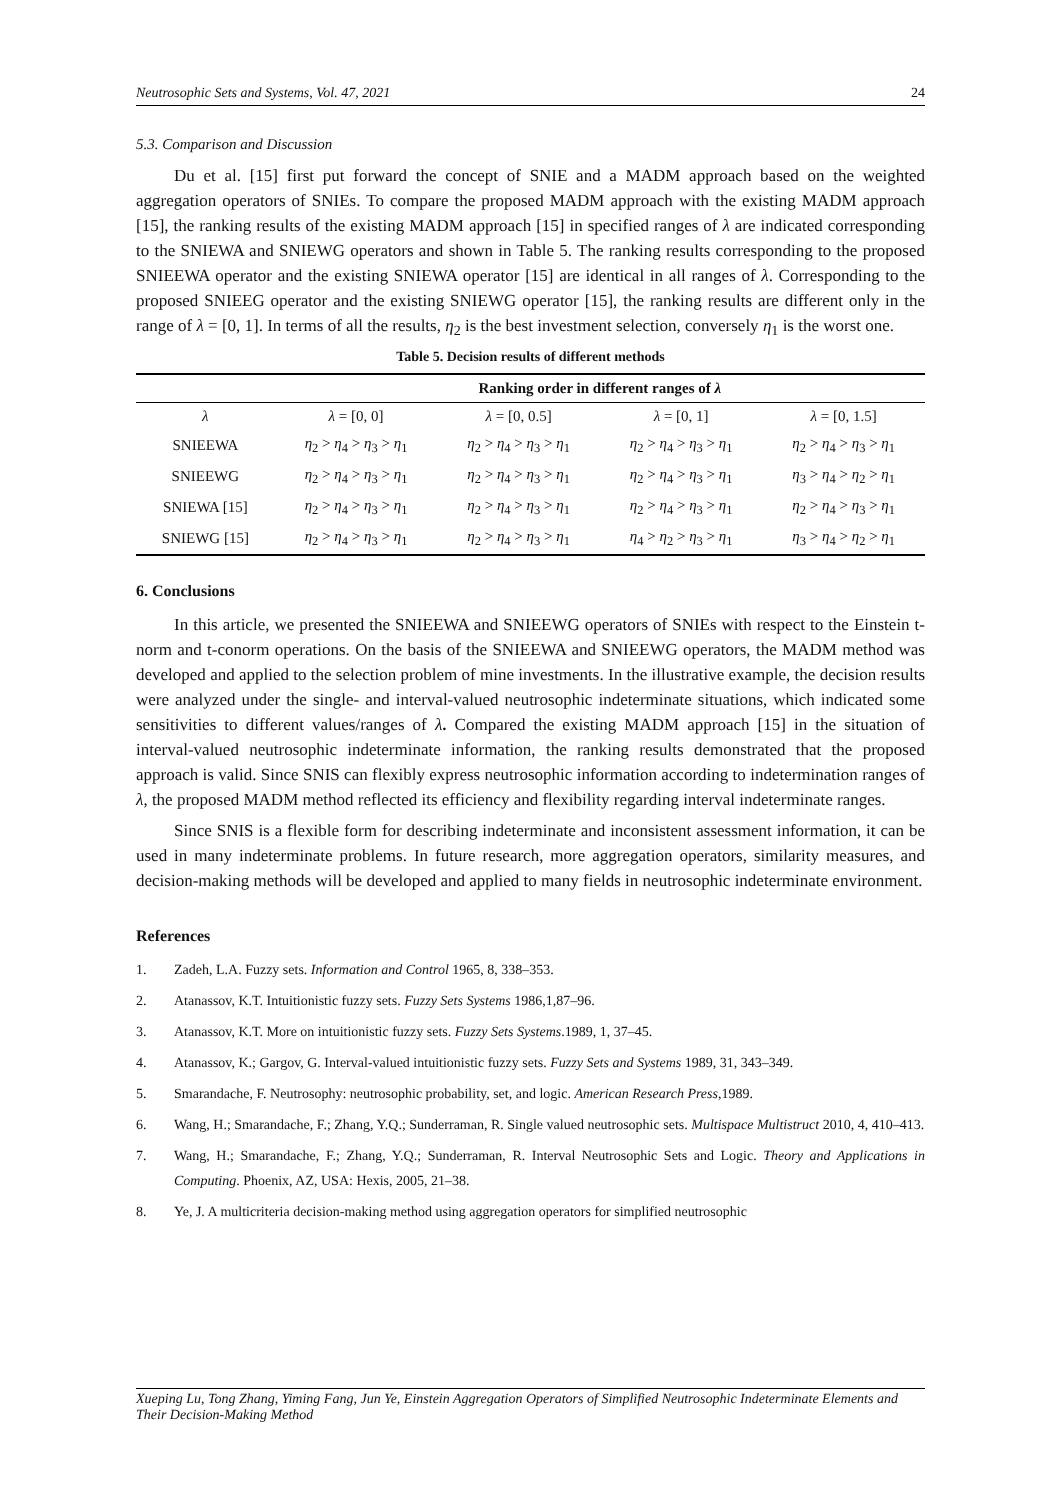Neutrosophic Sets and Systems, Vol. 47, 2021 24
5.3. Comparison and Discussion
Du et al. [15] first put forward the concept of SNIE and a MADM approach based on the weighted aggregation operators of SNIEs. To compare the proposed MADM approach with the existing MADM approach [15], the ranking results of the existing MADM approach [15] in specified ranges of λ are indicated corresponding to the SNIEWA and SNIEWG operators and shown in Table 5. The ranking results corresponding to the proposed SNIEEWA operator and the existing SNIEWA operator [15] are identical in all ranges of λ. Corresponding to the proposed SNIEEG operator and the existing SNIEWG operator [15], the ranking results are different only in the range of λ = [0, 1]. In terms of all the results, η<sub>2</sub> is the best investment selection, conversely η<sub>1</sub> is the worst one.
Table 5. Decision results of different methods
| | Ranking order in different ranges of λ | | | |
| --- | --- | --- | --- | --- |
| λ | λ = [0, 0] | λ = [0, 0.5] | λ = [0, 1] | λ = [0, 1.5] |
| SNIEEWA | η<sub>2</sub> > η<sub>4</sub> > η<sub>3</sub> > η<sub>1</sub> | η<sub>2</sub> > η<sub>4</sub> > η<sub>3</sub> > η<sub>1</sub> | η<sub>2</sub> > η<sub>4</sub> > η<sub>3</sub> > η<sub>1</sub> | η<sub>2</sub> > η<sub>4</sub> > η<sub>3</sub> > η<sub>1</sub> |
| SNIEEWG | η<sub>2</sub> > η<sub>4</sub> > η<sub>3</sub> > η<sub>1</sub> | η<sub>2</sub> > η<sub>4</sub> > η<sub>3</sub> > η<sub>1</sub> | η<sub>2</sub> > η<sub>4</sub> > η<sub>3</sub> > η<sub>1</sub> | η<sub>3</sub> > η<sub>4</sub> > η<sub>2</sub> > η<sub>1</sub> |
| SNIEWA [15] | η<sub>2</sub> > η<sub>4</sub> > η<sub>3</sub> > η<sub>1</sub> | η<sub>2</sub> > η<sub>4</sub> > η<sub>3</sub> > η<sub>1</sub> | η<sub>2</sub> > η<sub>4</sub> > η<sub>3</sub> > η<sub>1</sub> | η<sub>2</sub> > η<sub>4</sub> > η<sub>3</sub> > η<sub>1</sub> |
| SNIEWG [15] | η<sub>2</sub> > η<sub>4</sub> > η<sub>3</sub> > η<sub>1</sub> | η<sub>2</sub> > η<sub>4</sub> > η<sub>3</sub> > η<sub>1</sub> | η<sub>4</sub> > η<sub>2</sub> > η<sub>3</sub> > η<sub>1</sub> | η<sub>3</sub> > η<sub>4</sub> > η<sub>2</sub> > η<sub>1</sub> |
6. Conclusions
In this article, we presented the SNIEEWA and SNIEEWG operators of SNIEs with respect to the Einstein t-norm and t-conorm operations. On the basis of the SNIEEWA and SNIEEWG operators, the MADM method was developed and applied to the selection problem of mine investments. In the illustrative example, the decision results were analyzed under the single- and interval-valued neutrosophic indeterminate situations, which indicated some sensitivities to different values/ranges of λ. Compared the existing MADM approach [15] in the situation of interval-valued neutrosophic indeterminate information, the ranking results demonstrated that the proposed approach is valid. Since SNIS can flexibly express neutrosophic information according to indetermination ranges of λ, the proposed MADM method reflected its efficiency and flexibility regarding interval indeterminate ranges.
Since SNIS is a flexible form for describing indeterminate and inconsistent assessment information, it can be used in many indeterminate problems. In future research, more aggregation operators, similarity measures, and decision-making methods will be developed and applied to many fields in neutrosophic indeterminate environment.
References
1. Zadeh, L.A. Fuzzy sets. Information and Control 1965, 8, 338–353.
2. Atanassov, K.T. Intuitionistic fuzzy sets. Fuzzy Sets Systems 1986,1,87–96.
3. Atanassov, K.T. More on intuitionistic fuzzy sets. Fuzzy Sets Systems.1989, 1, 37–45.
4. Atanassov, K.; Gargov, G. Interval-valued intuitionistic fuzzy sets. Fuzzy Sets and Systems 1989, 31, 343–349.
5. Smarandache, F. Neutrosophy: neutrosophic probability, set, and logic. American Research Press,1989.
6. Wang, H.; Smarandache, F.; Zhang, Y.Q.; Sunderraman, R. Single valued neutrosophic sets. Multispace Multistruct 2010, 4, 410–413.
7. Wang, H.; Smarandache, F.; Zhang, Y.Q.; Sunderraman, R. Interval Neutrosophic Sets and Logic. Theory and Applications in Computing. Phoenix, AZ, USA: Hexis, 2005, 21–38.
8. Ye, J. A multicriteria decision-making method using aggregation operators for simplified neutrosophic
Xueping Lu, Tong Zhang, Yiming Fang, Jun Ye, Einstein Aggregation Operators of Simplified Neutrosophic Indeterminate Elements and Their Decision-Making Method